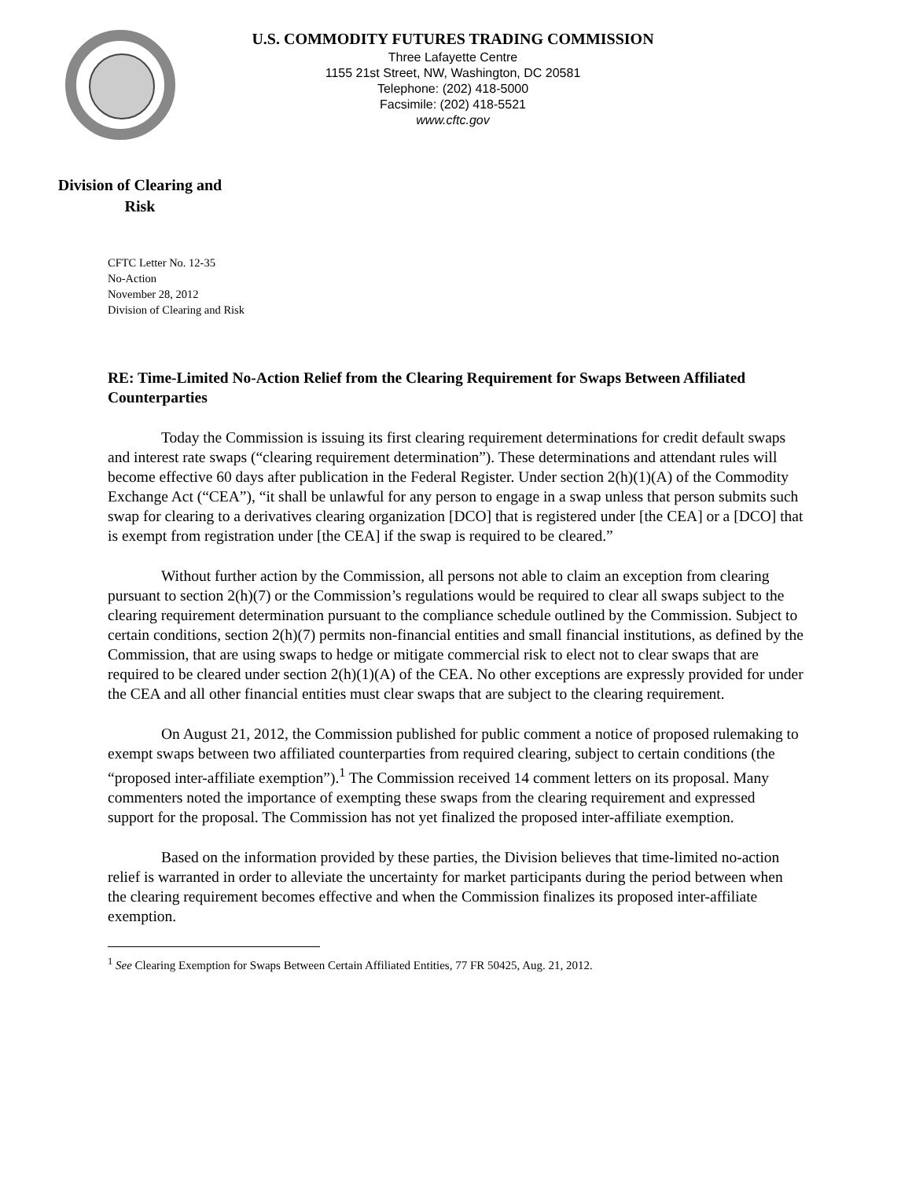U.S. COMMODITY FUTURES TRADING COMMISSION
Three Lafayette Centre
1155 21st Street, NW, Washington, DC 20581
Telephone: (202) 418-5000
Facsimile: (202) 418-5521
www.cftc.gov
Division of Clearing and
Risk
CFTC Letter No. 12-35
No-Action
November 28, 2012
Division of Clearing and Risk
RE: Time-Limited No-Action Relief from the Clearing Requirement for Swaps Between Affiliated Counterparties
Today the Commission is issuing its first clearing requirement determinations for credit default swaps and interest rate swaps (“clearing requirement determination”). These determinations and attendant rules will become effective 60 days after publication in the Federal Register. Under section 2(h)(1)(A) of the Commodity Exchange Act (“CEA”), “it shall be unlawful for any person to engage in a swap unless that person submits such swap for clearing to a derivatives clearing organization [DCO] that is registered under [the CEA] or a [DCO] that is exempt from registration under [the CEA] if the swap is required to be cleared.”
Without further action by the Commission, all persons not able to claim an exception from clearing pursuant to section 2(h)(7) or the Commission’s regulations would be required to clear all swaps subject to the clearing requirement determination pursuant to the compliance schedule outlined by the Commission. Subject to certain conditions, section 2(h)(7) permits non-financial entities and small financial institutions, as defined by the Commission, that are using swaps to hedge or mitigate commercial risk to elect not to clear swaps that are required to be cleared under section 2(h)(1)(A) of the CEA. No other exceptions are expressly provided for under the CEA and all other financial entities must clear swaps that are subject to the clearing requirement.
On August 21, 2012, the Commission published for public comment a notice of proposed rulemaking to exempt swaps between two affiliated counterparties from required clearing, subject to certain conditions (the “proposed inter-affiliate exemption”).<sup>1</sup> The Commission received 14 comment letters on its proposal. Many commenters noted the importance of exempting these swaps from the clearing requirement and expressed support for the proposal. The Commission has not yet finalized the proposed inter-affiliate exemption.
Based on the information provided by these parties, the Division believes that time-limited no-action relief is warranted in order to alleviate the uncertainty for market participants during the period between when the clearing requirement becomes effective and when the Commission finalizes its proposed inter-affiliate exemption.
<sup>1</sup> See Clearing Exemption for Swaps Between Certain Affiliated Entities, 77 FR 50425, Aug. 21, 2012.